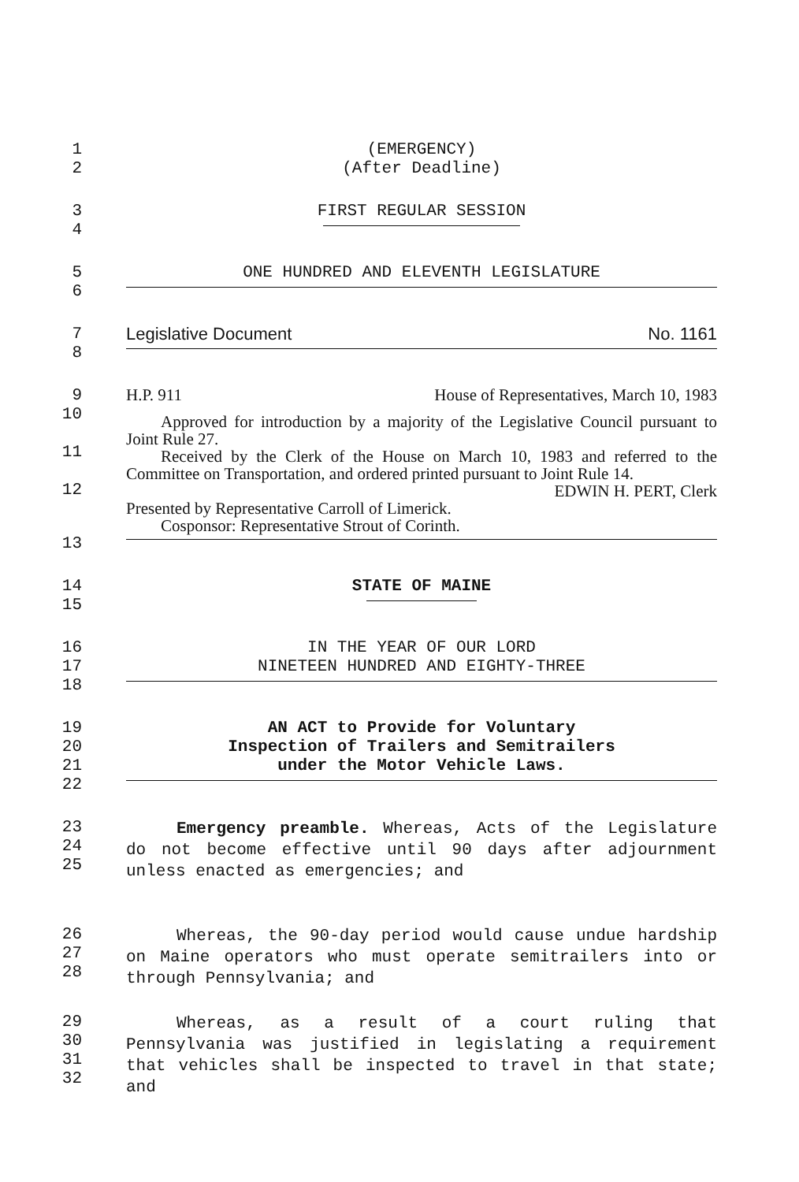1 (EMERGENCY)
2 (After Deadline)
3 FIRST REGULAR SESSION
4
5 ONE HUNDRED AND ELEVENTH LEGISLATURE
6
7 Legislative Document No. 1161
8
9
H.P. 911 House of Representatives, March 10, 1983
10
11
12
Approved for introduction by a majority of the Legislative Council pursuant to Joint Rule 27.
Received by the Clerk of the House on March 10, 1983 and referred to the Committee on Transportation, and ordered printed pursuant to Joint Rule 14.
EDWIN H. PERT, Clerk
Presented by Representative Carroll of Limerick.
Cosponsor: Representative Strout of Corinth.
13
14 STATE OF MAINE
15
16 IN THE YEAR OF OUR LORD
17 NINETEEN HUNDRED AND EIGHTY-THREE
18
19 AN ACT to Provide for Voluntary
20 Inspection of Trailers and Semitrailers
21 under the Motor Vehicle Laws.
22
23
24
25
Emergency preamble. Whereas, Acts of the Legislature do not become effective until 90 days after adjournment unless enacted as emergencies; and
26
27
28
Whereas, the 90-day period would cause undue hardship on Maine operators who must operate semitrailers into or through Pennsylvania; and
29
30
31
32
Whereas, as a result of a court ruling that Pennsylvania was justified in legislating a requirement that vehicles shall be inspected to travel in that state; and